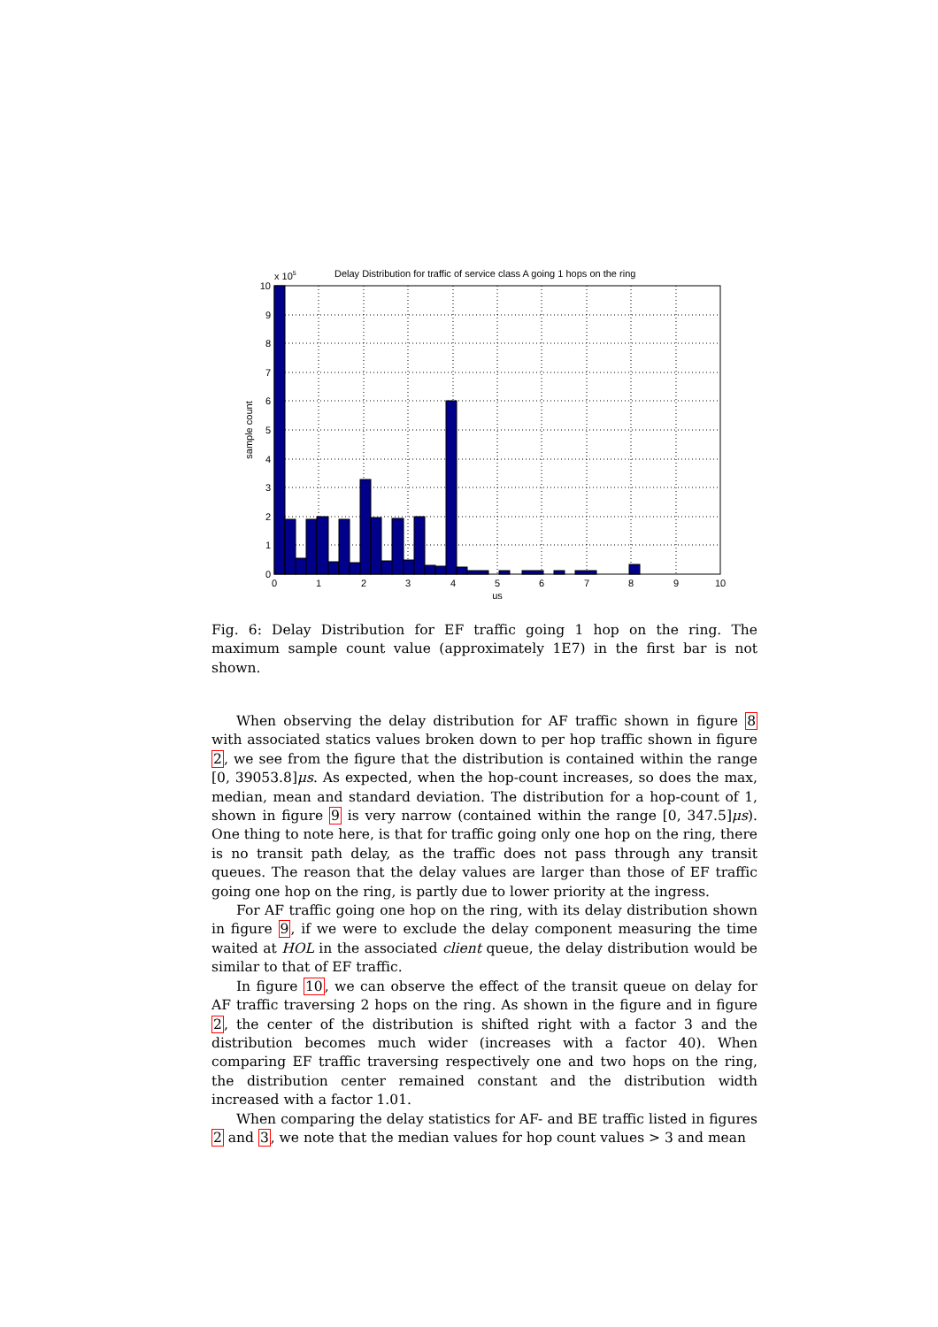x 105
Delay Distribution for traffic of service class A going 1 hops on the ring
0
1
2
3
4
5
6
7
8
9
10
0
1
2
3
4
5
6
7
8
9
10
us
sample count
Fig. 6: Delay Distribution for EF traffic going 1 hop on the ring. The maximum sample count value (approximately 1E7) in the first bar is not shown.
When observing the delay distribution for AF traffic shown in figure 8 with associated statics values broken down to per hop traffic shown in figure 2, we see from the figure that the distribution is contained within the range [0, 39053.8]μs. As expected, when the hop-count increases, so does the max, median, mean and standard deviation. The distribution for a hop-count of 1, shown in figure 9 is very narrow (contained within the range [0, 347.5]μs). One thing to note here, is that for traffic going only one hop on the ring, there is no transit path delay, as the traffic does not pass through any transit queues. The reason that the delay values are larger than those of EF traffic going one hop on the ring, is partly due to lower priority at the ingress.
For AF traffic going one hop on the ring, with its delay distribution shown in figure 9, if we were to exclude the delay component measuring the time waited at HOL in the associated client queue, the delay distribution would be similar to that of EF traffic.
In figure 10, we can observe the effect of the transit queue on delay for AF traffic traversing 2 hops on the ring. As shown in the figure and in figure 2, the center of the distribution is shifted right with a factor 3 and the distribution becomes much wider (increases with a factor 40). When comparing EF traffic traversing respectively one and two hops on the ring, the distribution center remained constant and the distribution width increased with a factor 1.01.
When comparing the delay statistics for AF- and BE traffic listed in figures 2 and 3, we note that the median values for hop count values > 3 and mean